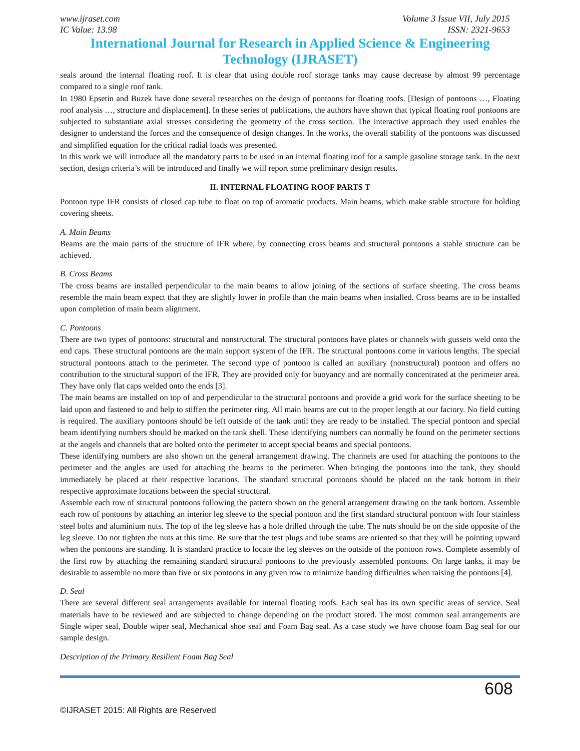www.ijraset.com Volume 3 Issue VII, July 2015
IC Value: 13.98 ISSN: 2321-9653
International Journal for Research in Applied Science & Engineering Technology (IJRASET)
seals around the internal floating roof. It is clear that using double roof storage tanks may cause decrease by almost 99 percentage compared to a single roof tank.
In 1980 Epsetin and Buzek have done several researches on the design of pontoons for floating roofs. [Design of pontoons …, Floating roof analysis …, structure and displacement]. In these series of publications, the authors have shown that typical floating roof pontoons are subjected to substantiate axial stresses considering the geometry of the cross section. The interactive approach they used enables the designer to understand the forces and the consequence of design changes. In the works, the overall stability of the pontoons was discussed and simplified equation for the critical radial loads was presented.
In this work we will introduce all the mandatory parts to be used in an internal floating roof for a sample gasoline storage tank. In the next section, design criteria’s will be introduced and finally we will report some preliminary design results.
II. INTERNAL FLOATING ROOF PARTS T
Pontoon type IFR consists of closed cap tube to float on top of aromatic products. Main beams, which make stable structure for holding covering sheets.
A. Main Beams
Beams are the main parts of the structure of IFR where, by connecting cross beams and structural pontoons a stable structure can be achieved.
B. Cross Beams
The cross beams are installed perpendicular to the main beams to allow joining of the sections of surface sheeting. The cross beams resemble the main beam expect that they are slightly lower in profile than the main beams when installed. Cross beams are to be installed upon completion of main beam alignment.
C. Pontoons
There are two types of pontoons: structural and nonstructural. The structural pontoons have plates or channels with gussets weld onto the end caps. These structural pontoons are the main support system of the IFR. The structural pontoons come in various lengths. The special structural pontoons attach to the perimeter. The second type of pontoon is called an auxiliary (nonstructural) pontoon and offers no contribution to the structural support of the IFR. They are provided only for buoyancy and are normally concentrated at the perimeter area. They have only flat caps welded onto the ends [3].
The main beams are installed on top of and perpendicular to the structural pontoons and provide a grid work for the surface sheeting to be laid upon and fastened to and help to stiffen the perimeter ring. All main beams are cut to the proper length at our factory. No field cutting is required. The auxiliary pontoons should be left outside of the tank until they are ready to be installed. The special pontoon and special beam identifying numbers should be marked on the tank shell. These identifying numbers can normally be found on the perimeter sections at the angels and channels that are bolted onto the perimeter to accept special beams and special pontoons.
These identifying numbers are also shown on the general arrangement drawing. The channels are used for attaching the pontoons to the perimeter and the angles are used for attaching the beams to the perimeter. When bringing the pontoons into the tank, they should immediately be placed at their respective locations. The standard structural pontoons should be placed on the tank bottom in their respective approximate locations between the special structural.
Assemble each row of structural pontoons following the pattern shown on the general arrangement drawing on the tank bottom. Assemble each row of pontoons by attaching an interior leg sleeve to the special pontoon and the first standard structural pontoon with four stainless steel bolts and aluminium nuts. The top of the leg sleeve has a hole drilled through the tube. The nuts should be on the side opposite of the leg sleeve. Do not tighten the nuts at this time. Be sure that the test plugs and tube seams are oriented so that they will be pointing upward when the pontoons are standing. It is standard practice to locate the leg sleeves on the outside of the pontoon rows. Complete assembly of the first row by attaching the remaining standard structural pontoons to the previously assembled pontoons. On large tanks, it may be desirable to assemble no more than five or six pontoons in any given row to minimize handing difficulties when raising the pontoons [4].
D. Seal
There are several different seal arrangements available for internal floating roofs. Each seal has its own specific areas of service. Seal materials have to be reviewed and are subjected to change depending on the product stored. The most common seal arrangements are Single wiper seal, Double wiper seal, Mechanical shoe seal and Foam Bag seal. As a case study we have choose foam Bag seal for our sample design.
Description of the Primary Resilient Foam Bag Seal
608
©IJRASET 2015: All Rights are Reserved